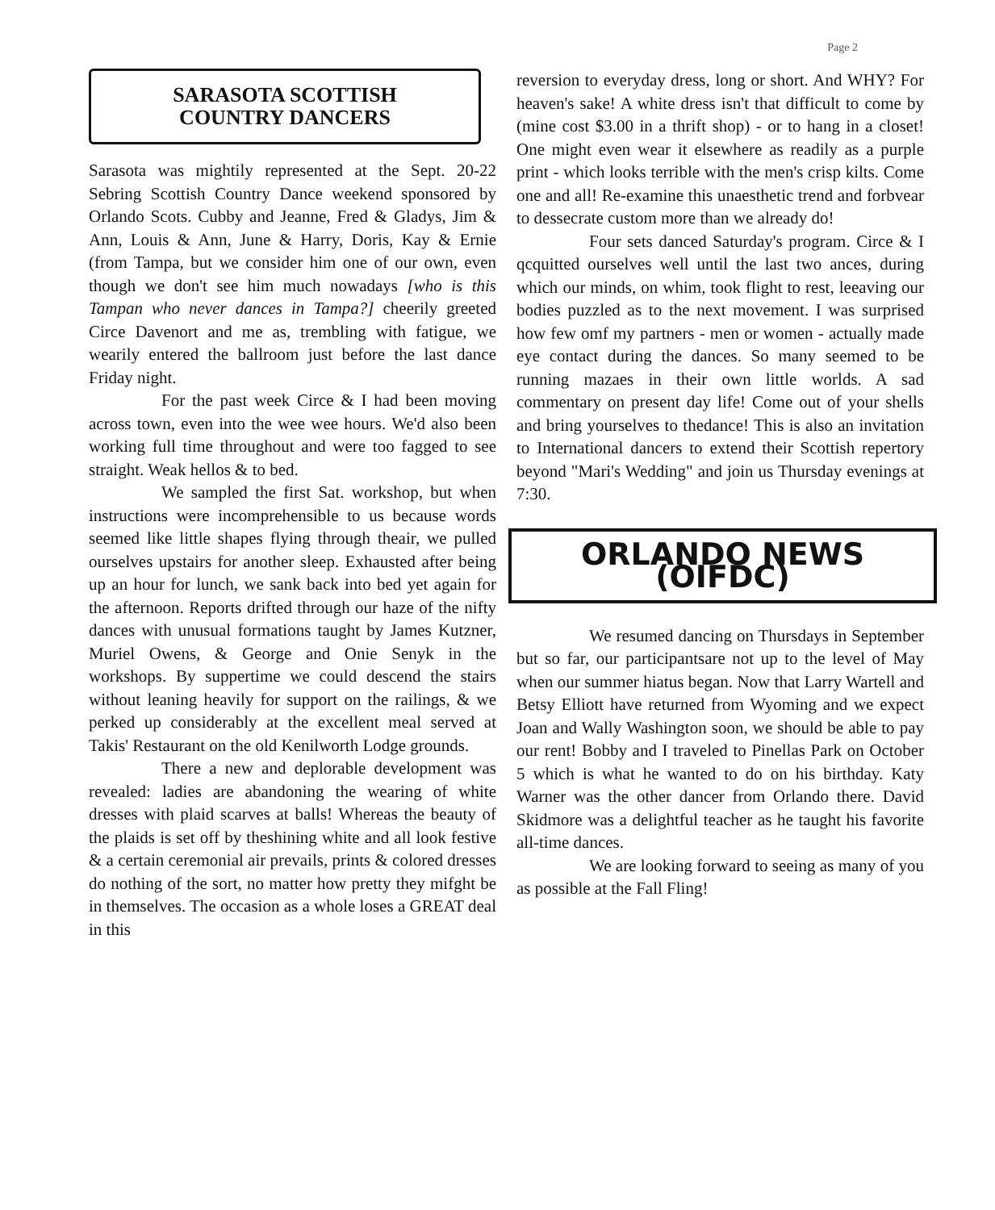Page 2
SARASOTA SCOTTISH
COUNTRY DANCERS
Sarasota was mightily represented at the Sept. 20-22 Sebring Scottish Country Dance weekend sponsored by Orlando Scots. Cubby and Jeanne, Fred & Gladys, Jim & Ann, Louis & Ann, June & Harry, Doris, Kay & Ernie (from Tampa, but we consider him one of our own, even though we don't see him much nowadays [who is this Tampan who never dances in Tampa?] cheerily greeted Circe Davenort and me as, trembling with fatigue, we wearily entered the ballroom just before the last dance Friday night.
For the past week Circe & I had been moving across town, even into the wee wee hours. We'd also been working full time throughout and were too fagged to see straight. Weak hellos & to bed.
We sampled the first Sat. workshop, but when instructions were incomprehensible to us because words seemed like little shapes flying through theair, we pulled ourselves upstairs for another sleep. Exhausted after being up an hour for lunch, we sank back into bed yet again for the afternoon. Reports drifted through our haze of the nifty dances with unusual formations taught by James Kutzner, Muriel Owens, & George and Onie Senyk in the workshops. By suppertime we could descend the stairs without leaning heavily for support on the railings, & we perked up considerably at the excellent meal served at Takis' Restaurant on the old Kenilworth Lodge grounds.
There a new and deplorable development was revealed: ladies are abandoning the wearing of white dresses with plaid scarves at balls! Whereas the beauty of the plaids is set off by theshining white and all look festive & a certain ceremonial air prevails, prints & colored dresses do nothing of the sort, no matter how pretty they mifght be in themselves. The occasion as a whole loses a GREAT deal in this
reversion to everyday dress, long or short. And WHY? For heaven's sake! A white dress isn't that difficult to come by (mine cost $3.00 in a thrift shop) - or to hang in a closet! One might even wear it elsewhere as readily as a purple print - which looks terrible with the men's crisp kilts. Come one and all! Re-examine this unaesthetic trend and forbvear to dessecrate custom more than we already do!
Four sets danced Saturday's program. Circe & I qcquitted ourselves well until the last two ances, during which our minds, on whim, took flight to rest, leeaving our bodies puzzled as to the next movement. I was surprised how few omf my partners - men or women - actually made eye contact during the dances. So many seemed to be running mazaes in their own little worlds. A sad commentary on present day life! Come out of your shells and bring yourselves to thedance! This is also an invitation to International dancers to extend their Scottish repertory beyond "Mari's Wedding" and join us Thursday evenings at 7:30.
ORLANDO NEWS (OIFDC)
We resumed dancing on Thursdays in September but so far, our participantsare not up to the level of May when our summer hiatus began. Now that Larry Wartell and Betsy Elliott have returned from Wyoming and we expect Joan and Wally Washington soon, we should be able to pay our rent! Bobby and I traveled to Pinellas Park on October 5 which is what he wanted to do on his birthday. Katy Warner was the other dancer from Orlando there. David Skidmore was a delightful teacher as he taught his favorite all-time dances.
We are looking forward to seeing as many of you as possible at the Fall Fling!